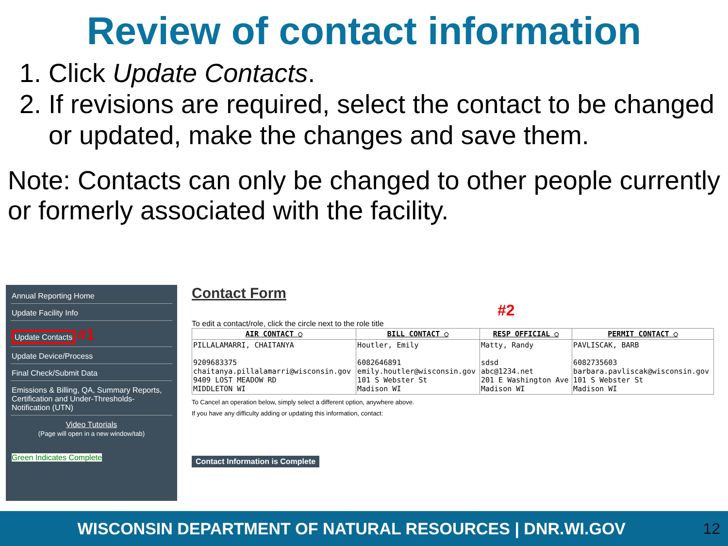Review of contact information
1. Click Update Contacts.
2. If revisions are required, select the contact to be changed or updated, make the changes and save them.
Note: Contacts can only be changed to other people currently or formerly associated with the facility.
Annual Reporting Home
Update Facility Info
Update Contacts #1
Update Device/Process
Final Check/Submit Data
Emissions & Billing, QA, Summary Reports, Certification and Under-Thresholds-Notification (UTN)
Video Tutorials
(Page will open in a new window/tab)
Green Indicates Complete
Contact Form
#2
To edit a contact/role, click the circle next to the role title
| AIR CONTACT ○ | BILL CONTACT ○ | RESP OFFICIAL ○ | PERMIT CONTACT ○ |
| --- | --- | --- | --- |
| PILLALAMARRI, CHAITANYA 9209683375 chaitanya.pillalamarri@wisconsin.gov 9409 LOST MEADOW RD MIDDLETON WI | Houtler, Emily 6082646891 emily.houtler@wisconsin.gov 101 S Webster St Madison WI | Matty, Randy sdsd abc@1234.net 201 E Washington Ave Madison WI | PAVLISCAK, BARB 6082735603 barbara.pavliscak@wisconsin.gov 101 S Webster St Madison WI |
To Cancel an operation below, simply select a different option, anywhere above.
If you have any difficulty adding or updating this information, contact:
Contact Information is Complete
WISCONSIN DEPARTMENT OF NATURAL RESOURCES | DNR.WI.GOV 12